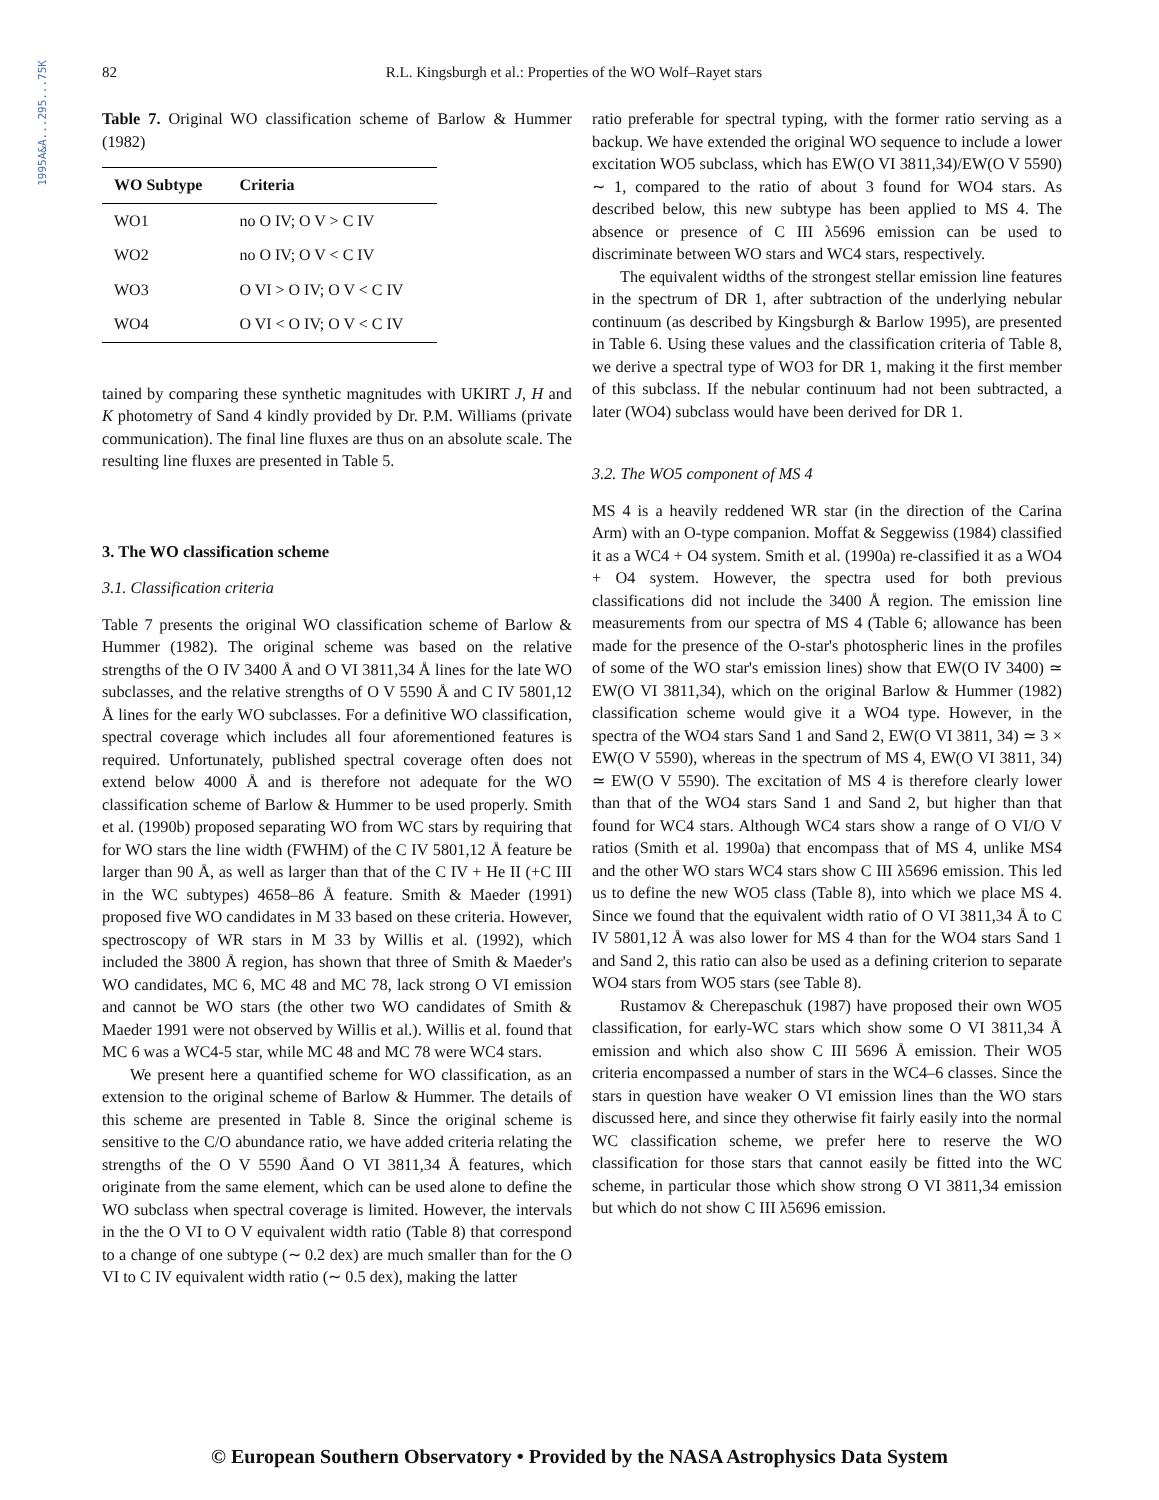1995A&A...295...75K
82 R.L. Kingsburgh et al.: Properties of the WO Wolf–Rayet stars
Table 7. Original WO classification scheme of Barlow & Hummer (1982)
| WO Subtype | Criteria |
| --- | --- |
| WO1 | no O IV; O V > C IV |
| WO2 | no O IV; O V < C IV |
| WO3 | O VI > O IV; O V < C IV |
| WO4 | O VI < O IV; O V < C IV |
tained by comparing these synthetic magnitudes with UKIRT J, H and K photometry of Sand 4 kindly provided by Dr. P.M. Williams (private communication). The final line fluxes are thus on an absolute scale. The resulting line fluxes are presented in Table 5.
3. The WO classification scheme
3.1. Classification criteria
Table 7 presents the original WO classification scheme of Barlow & Hummer (1982). The original scheme was based on the relative strengths of the O IV 3400 Å and O VI 3811,34 Å lines for the late WO subclasses, and the relative strengths of O V 5590 Å and C IV 5801,12 Å lines for the early WO subclasses. For a definitive WO classification, spectral coverage which includes all four aforementioned features is required. Unfortunately, published spectral coverage often does not extend below 4000 Å and is therefore not adequate for the WO classification scheme of Barlow & Hummer to be used properly. Smith et al. (1990b) proposed separating WO from WC stars by requiring that for WO stars the line width (FWHM) of the C IV 5801,12 Å feature be larger than 90 Å, as well as larger than that of the C IV + He II (+C III in the WC subtypes) 4658–86 Å feature. Smith & Maeder (1991) proposed five WO candidates in M 33 based on these criteria. However, spectroscopy of WR stars in M 33 by Willis et al. (1992), which included the 3800 Å region, has shown that three of Smith & Maeder's WO candidates, MC 6, MC 48 and MC 78, lack strong O VI emission and cannot be WO stars (the other two WO candidates of Smith & Maeder 1991 were not observed by Willis et al.). Willis et al. found that MC 6 was a WC4-5 star, while MC 48 and MC 78 were WC4 stars.
We present here a quantified scheme for WO classification, as an extension to the original scheme of Barlow & Hummer. The details of this scheme are presented in Table 8. Since the original scheme is sensitive to the C/O abundance ratio, we have added criteria relating the strengths of the O V 5590 Åand O VI 3811,34 Å features, which originate from the same element, which can be used alone to define the WO subclass when spectral coverage is limited. However, the intervals in the the O VI to O V equivalent width ratio (Table 8) that correspond to a change of one subtype (∼ 0.2 dex) are much smaller than for the O VI to C IV equivalent width ratio (∼ 0.5 dex), making the latter
ratio preferable for spectral typing, with the former ratio serving as a backup. We have extended the original WO sequence to include a lower excitation WO5 subclass, which has EW(O VI 3811,34)/EW(O V 5590) ∼ 1, compared to the ratio of about 3 found for WO4 stars. As described below, this new subtype has been applied to MS 4. The absence or presence of C III λ5696 emission can be used to discriminate between WO stars and WC4 stars, respectively.
The equivalent widths of the strongest stellar emission line features in the spectrum of DR 1, after subtraction of the underlying nebular continuum (as described by Kingsburgh & Barlow 1995), are presented in Table 6. Using these values and the classification criteria of Table 8, we derive a spectral type of WO3 for DR 1, making it the first member of this subclass. If the nebular continuum had not been subtracted, a later (WO4) subclass would have been derived for DR 1.
3.2. The WO5 component of MS 4
MS 4 is a heavily reddened WR star (in the direction of the Carina Arm) with an O-type companion. Moffat & Seggewiss (1984) classified it as a WC4 + O4 system. Smith et al. (1990a) re-classified it as a WO4 + O4 system. However, the spectra used for both previous classifications did not include the 3400 Å region. The emission line measurements from our spectra of MS 4 (Table 6; allowance has been made for the presence of the O-star's photospheric lines in the profiles of some of the WO star's emission lines) show that EW(O IV 3400) ≃ EW(O VI 3811,34), which on the original Barlow & Hummer (1982) classification scheme would give it a WO4 type. However, in the spectra of the WO4 stars Sand 1 and Sand 2, EW(O VI 3811, 34) ≃ 3 × EW(O V 5590), whereas in the spectrum of MS 4, EW(O VI 3811, 34) ≃ EW(O V 5590). The excitation of MS 4 is therefore clearly lower than that of the WO4 stars Sand 1 and Sand 2, but higher than that found for WC4 stars. Although WC4 stars show a range of O VI/O V ratios (Smith et al. 1990a) that encompass that of MS 4, unlike MS4 and the other WO stars WC4 stars show C III λ5696 emission. This led us to define the new WO5 class (Table 8), into which we place MS 4. Since we found that the equivalent width ratio of O VI 3811,34 Å to C IV 5801,12 Å was also lower for MS 4 than for the WO4 stars Sand 1 and Sand 2, this ratio can also be used as a defining criterion to separate WO4 stars from WO5 stars (see Table 8).
Rustamov & Cherepaschuk (1987) have proposed their own WO5 classification, for early-WC stars which show some O VI 3811,34 Å emission and which also show C III 5696 Å emission. Their WO5 criteria encompassed a number of stars in the WC4–6 classes. Since the stars in question have weaker O VI emission lines than the WO stars discussed here, and since they otherwise fit fairly easily into the normal WC classification scheme, we prefer here to reserve the WO classification for those stars that cannot easily be fitted into the WC scheme, in particular those which show strong O VI 3811,34 emission but which do not show C III λ5696 emission.
© European Southern Observatory • Provided by the NASA Astrophysics Data System